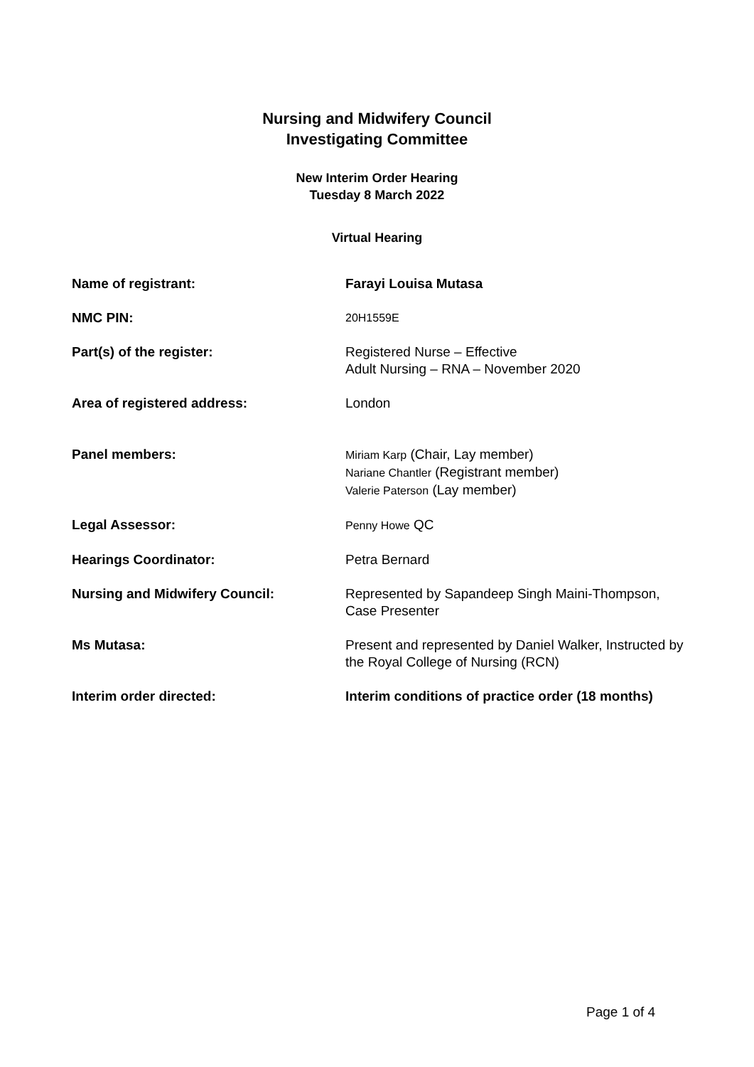Nursing and Midwifery Council
Investigating Committee
New Interim Order Hearing
Tuesday 8 March 2022
Virtual Hearing
| Name of registrant: | Farayi Louisa Mutasa |
| NMC PIN: | 20H1559E |
| Part(s) of the register: | Registered Nurse – Effective Adult Nursing – RNA – November 2020 |
| Area of registered address: | London |
| Panel members: | Miriam Karp (Chair, Lay member) Nariane Chantler (Registrant member) Valerie Paterson (Lay member) |
| Legal Assessor: | Penny Howe QC |
| Hearings Coordinator: | Petra Bernard |
| Nursing and Midwifery Council: | Represented by Sapandeep Singh Maini-Thompson, Case Presenter |
| Ms Mutasa: | Present and represented by Daniel Walker, Instructed by the Royal College of Nursing (RCN) |
| Interim order directed: | Interim conditions of practice order (18 months) |
Page 1 of 4